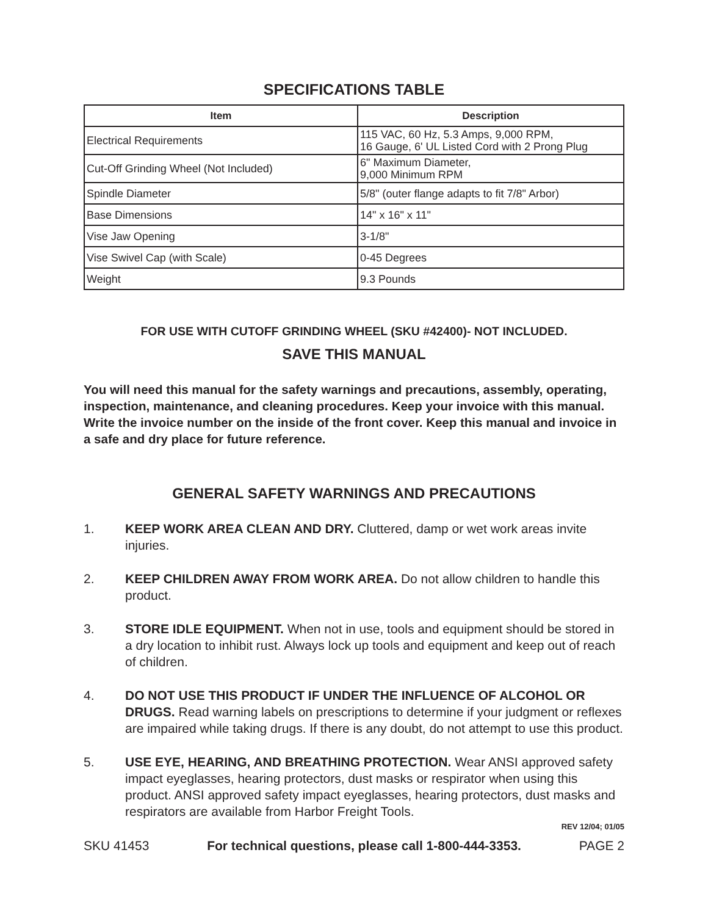SPECIFICATIONS TABLE
| Item | Description |
| --- | --- |
| Electrical Requirements | 115 VAC, 60 Hz, 5.3 Amps, 9,000 RPM, 16 Gauge, 6' UL Listed Cord with 2 Prong Plug |
| Cut-Off Grinding Wheel (Not Included) | 6" Maximum Diameter, 9,000 Minimum RPM |
| Spindle Diameter | 5/8" (outer flange adapts to fit 7/8" Arbor) |
| Base Dimensions | 14" x 16" x 11" |
| Vise Jaw Opening | 3-1/8" |
| Vise Swivel Cap (with Scale) | 0-45 Degrees |
| Weight | 9.3 Pounds |
FOR USE WITH CUTOFF GRINDING WHEEL (SKU #42400)- NOT INCLUDED.
SAVE THIS MANUAL
You will need this manual for the safety warnings and precautions, assembly, operating, inspection, maintenance, and cleaning procedures. Keep your invoice with this manual. Write the invoice number on the inside of the front cover. Keep this manual and invoice in a safe and dry place for future reference.
GENERAL SAFETY WARNINGS AND PRECAUTIONS
1. KEEP WORK AREA CLEAN AND DRY. Cluttered, damp or wet work areas invite injuries.
2. KEEP CHILDREN AWAY FROM WORK AREA. Do not allow children to handle this product.
3. STORE IDLE EQUIPMENT. When not in use, tools and equipment should be stored in a dry location to inhibit rust. Always lock up tools and equipment and keep out of reach of children.
4. DO NOT USE THIS PRODUCT IF UNDER THE INFLUENCE OF ALCOHOL OR DRUGS. Read warning labels on prescriptions to determine if your judgment or reflexes are impaired while taking drugs. If there is any doubt, do not attempt to use this product.
5. USE EYE, HEARING, AND BREATHING PROTECTION. Wear ANSI approved safety impact eyeglasses, hearing protectors, dust masks or respirator when using this product. ANSI approved safety impact eyeglasses, hearing protectors, dust masks and respirators are available from Harbor Freight Tools.
REV 12/04; 01/05
SKU 41453 For technical questions, please call 1-800-444-3353. PAGE 2